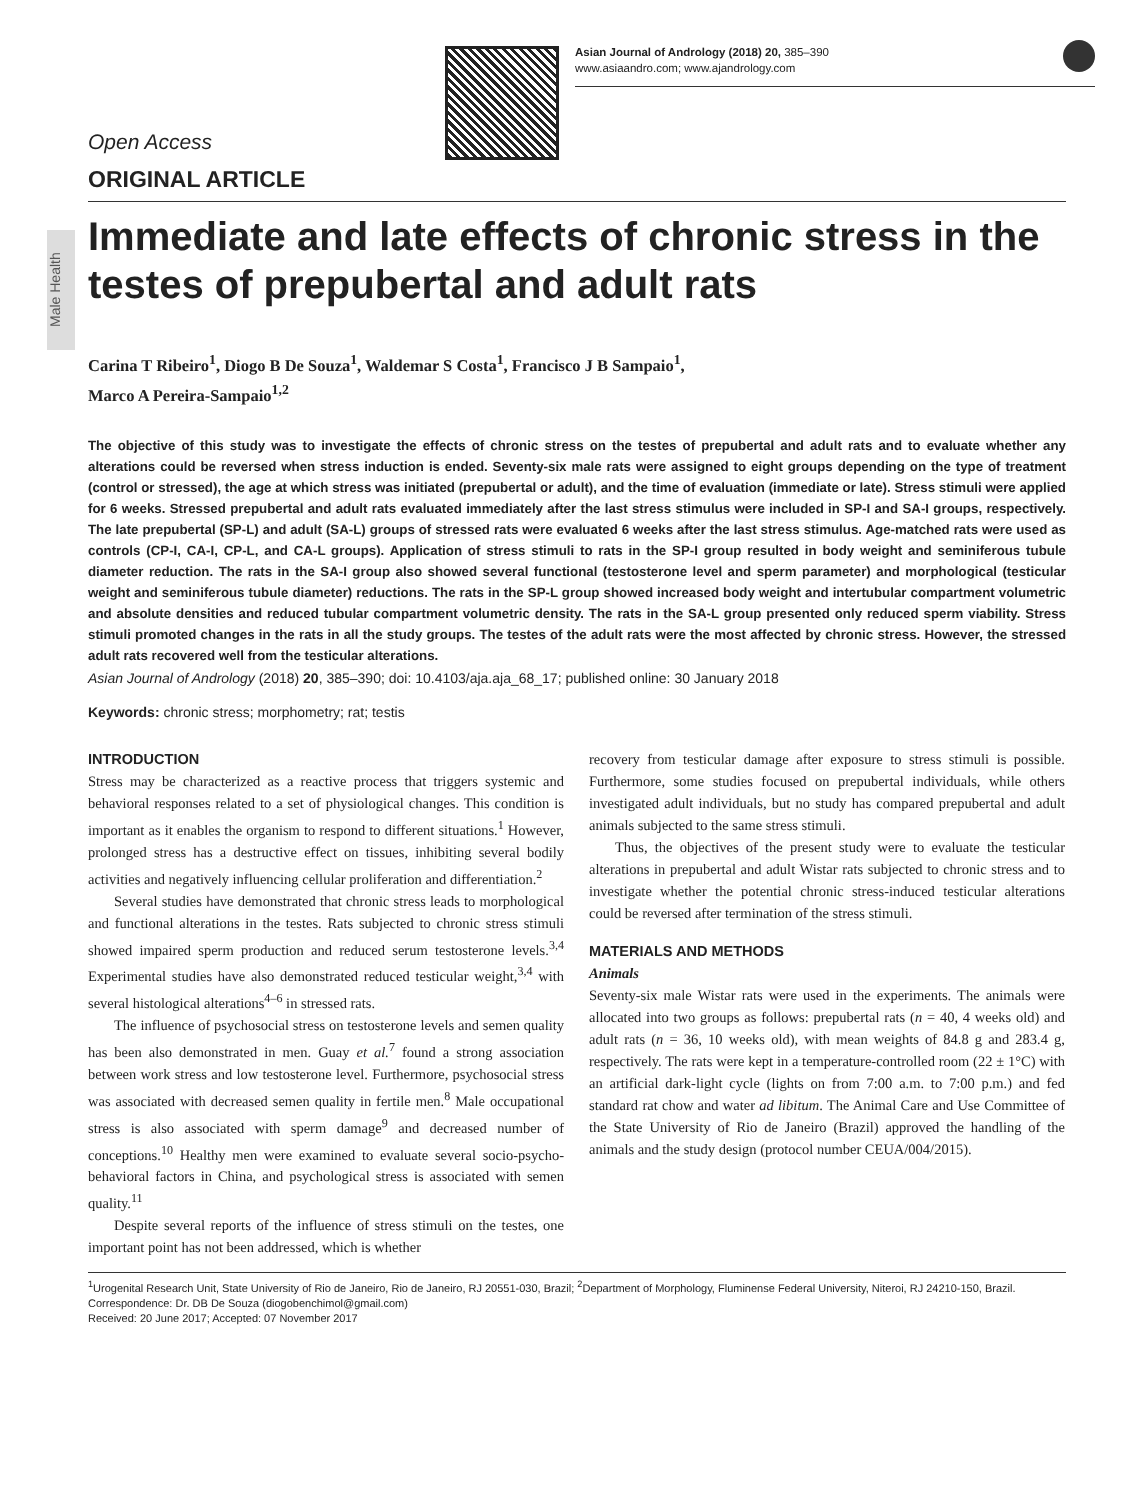Asian Journal of Andrology (2018) 20, 385–390
www.asiaandro.com; www.ajandrology.com
Male Health
Open Access
ORIGINAL ARTICLE
Immediate and late effects of chronic stress in the testes of prepubertal and adult rats
Carina T Ribeiro<sup>1</sup>, Diogo B De Souza<sup>1</sup>, Waldemar S Costa<sup>1</sup>, Francisco J B Sampaio<sup>1</sup>,
Marco A Pereira-Sampaio<sup>1,2</sup>
The objective of this study was to investigate the effects of chronic stress on the testes of prepubertal and adult rats and to evaluate whether any alterations could be reversed when stress induction is ended. Seventy-six male rats were assigned to eight groups depending on the type of treatment (control or stressed), the age at which stress was initiated (prepubertal or adult), and the time of evaluation (immediate or late). Stress stimuli were applied for 6 weeks. Stressed prepubertal and adult rats evaluated immediately after the last stress stimulus were included in SP-I and SA-I groups, respectively. The late prepubertal (SP-L) and adult (SA-L) groups of stressed rats were evaluated 6 weeks after the last stress stimulus. Age-matched rats were used as controls (CP-I, CA-I, CP-L, and CA-L groups). Application of stress stimuli to rats in the SP-I group resulted in body weight and seminiferous tubule diameter reduction. The rats in the SA-I group also showed several functional (testosterone level and sperm parameter) and morphological (testicular weight and seminiferous tubule diameter) reductions. The rats in the SP-L group showed increased body weight and intertubular compartment volumetric and absolute densities and reduced tubular compartment volumetric density. The rats in the SA-L group presented only reduced sperm viability. Stress stimuli promoted changes in the rats in all the study groups. The testes of the adult rats were the most affected by chronic stress. However, the stressed adult rats recovered well from the testicular alterations.
Asian Journal of Andrology (2018) 20, 385–390; doi: 10.4103/aja.aja_68_17; published online: 30 January 2018
Keywords: chronic stress; morphometry; rat; testis
INTRODUCTION
Stress may be characterized as a reactive process that triggers systemic and behavioral responses related to a set of physiological changes. This condition is important as it enables the organism to respond to different situations.<sup>1</sup> However, prolonged stress has a destructive effect on tissues, inhibiting several bodily activities and negatively influencing cellular proliferation and differentiation.<sup>2</sup>
Several studies have demonstrated that chronic stress leads to morphological and functional alterations in the testes. Rats subjected to chronic stress stimuli showed impaired sperm production and reduced serum testosterone levels.<sup>3,4</sup> Experimental studies have also demonstrated reduced testicular weight,<sup>3,4</sup> with several histological alterations<sup>4–6</sup> in stressed rats.
The influence of psychosocial stress on testosterone levels and semen quality has been also demonstrated in men. Guay et al.<sup>7</sup> found a strong association between work stress and low testosterone level. Furthermore, psychosocial stress was associated with decreased semen quality in fertile men.<sup>8</sup> Male occupational stress is also associated with sperm damage<sup>9</sup> and decreased number of conceptions.<sup>10</sup> Healthy men were examined to evaluate several socio-psycho-behavioral factors in China, and psychological stress is associated with semen quality.<sup>11</sup>
Despite several reports of the influence of stress stimuli on the testes, one important point has not been addressed, which is whether
recovery from testicular damage after exposure to stress stimuli is possible. Furthermore, some studies focused on prepubertal individuals, while others investigated adult individuals, but no study has compared prepubertal and adult animals subjected to the same stress stimuli.
Thus, the objectives of the present study were to evaluate the testicular alterations in prepubertal and adult Wistar rats subjected to chronic stress and to investigate whether the potential chronic stress-induced testicular alterations could be reversed after termination of the stress stimuli.
MATERIALS AND METHODS
Animals
Seventy-six male Wistar rats were used in the experiments. The animals were allocated into two groups as follows: prepubertal rats (n = 40, 4 weeks old) and adult rats (n = 36, 10 weeks old), with mean weights of 84.8 g and 283.4 g, respectively. The rats were kept in a temperature-controlled room (22 ± 1°C) with an artificial dark-light cycle (lights on from 7:00 a.m. to 7:00 p.m.) and fed standard rat chow and water ad libitum. The Animal Care and Use Committee of the State University of Rio de Janeiro (Brazil) approved the handling of the animals and the study design (protocol number CEUA/004/2015).
<sup>1</sup> Urogenital Research Unit, State University of Rio de Janeiro, Rio de Janeiro, RJ 20551-030, Brazil; <sup>2</sup>Department of Morphology, Fluminense Federal University, Niteroi, RJ 24210-150, Brazil.
Correspondence: Dr. DB De Souza (diogobenchimol@gmail.com)
Received: 20 June 2017; Accepted: 07 November 2017